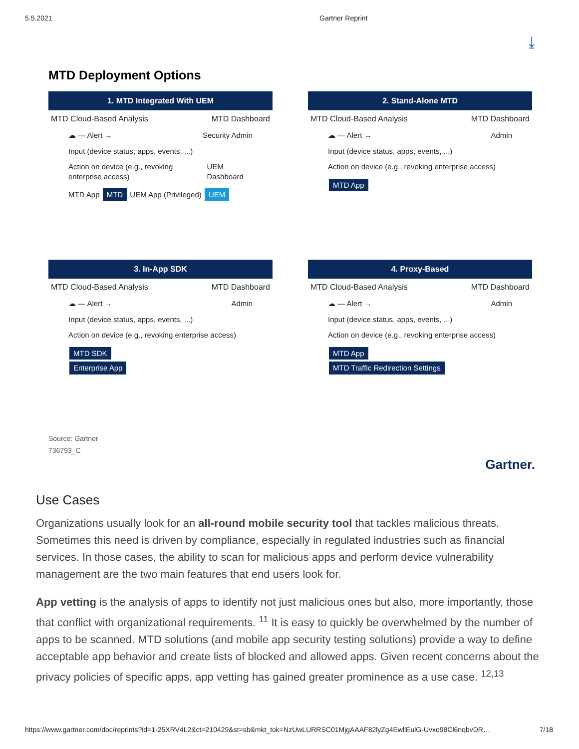5.5.2021 Gartner Reprint
⤓
MTD Deployment Options
1. MTD Integrated With UEM
MTD Cloud-Based Analysis MTD Dashboard
☁ — Alert → Security Admin
Input (device status, apps, events, ...)
Action on device (e.g., revoking enterprise access) UEM Dashboard
MTD App MTD UEM App (Privileged) UEM
2. Stand-Alone MTD
MTD Cloud-Based Analysis MTD Dashboard
☁ — Alert → Admin
Input (device status, apps, events, ...)
Action on device (e.g., revoking enterprise access)
MTD App
3. In-App SDK
MTD Cloud-Based Analysis MTD Dashboard
☁ — Alert → Admin
Input (device status, apps, events, ...)
Action on device (e.g., revoking enterprise access)
MTD SDK
Enterprise App
4. Proxy-Based
MTD Cloud-Based Analysis MTD Dashboard
☁ — Alert → Admin
Input (device status, apps, events, ...)
Action on device (e.g., revoking enterprise access)
MTD App
MTD Traffic Redirection Settings
Source: Gartner
736793_C
Gartner.
Use Cases
Organizations usually look for an all-round mobile security tool that tackles malicious threats. Sometimes this need is driven by compliance, especially in regulated industries such as financial services. In those cases, the ability to scan for malicious apps and perform device vulnerability management are the two main features that end users look for.
App vetting is the analysis of apps to identify not just malicious ones but also, more importantly, those that conflict with organizational requirements. <sup>11</sup> It is easy to quickly be overwhelmed by the number of apps to be scanned. MTD solutions (and mobile app security testing solutions) provide a way to define acceptable app behavior and create lists of blocked and allowed apps. Given recent concerns about the privacy policies of specific apps, app vetting has gained greater prominence as a use case. <sup>12,13</sup>
https://www.gartner.com/doc/reprints?id=1-25XRV4L2&ct=210429&st=sb&mkt_tok=NzUwLURRSC01MjgAAAF82lyZg4EwllEulG-Uvxo98Cl6nqbvDR… 7/18